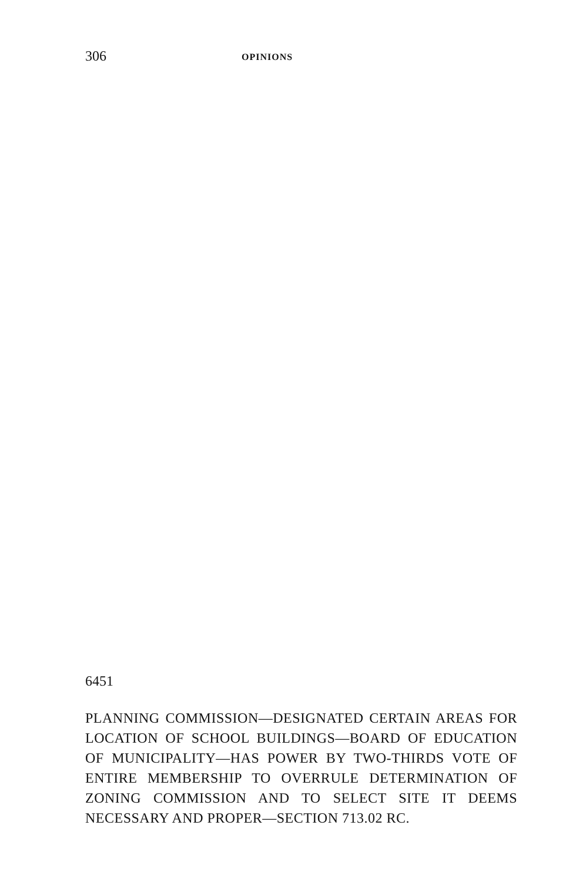306 OPINIONS
6451
PLANNING COMMISSION—DESIGNATED CERTAIN AREAS FOR LOCATION OF SCHOOL BUILDINGS—BOARD OF EDUCATION OF MUNICIPALITY—HAS POWER BY TWO-THIRDS VOTE OF ENTIRE MEMBERSHIP TO OVERRULE DETERMINATION OF ZONING COMMISSION AND TO SELECT SITE IT DEEMS NECESSARY AND PROPER—SECTION 713.02 RC.